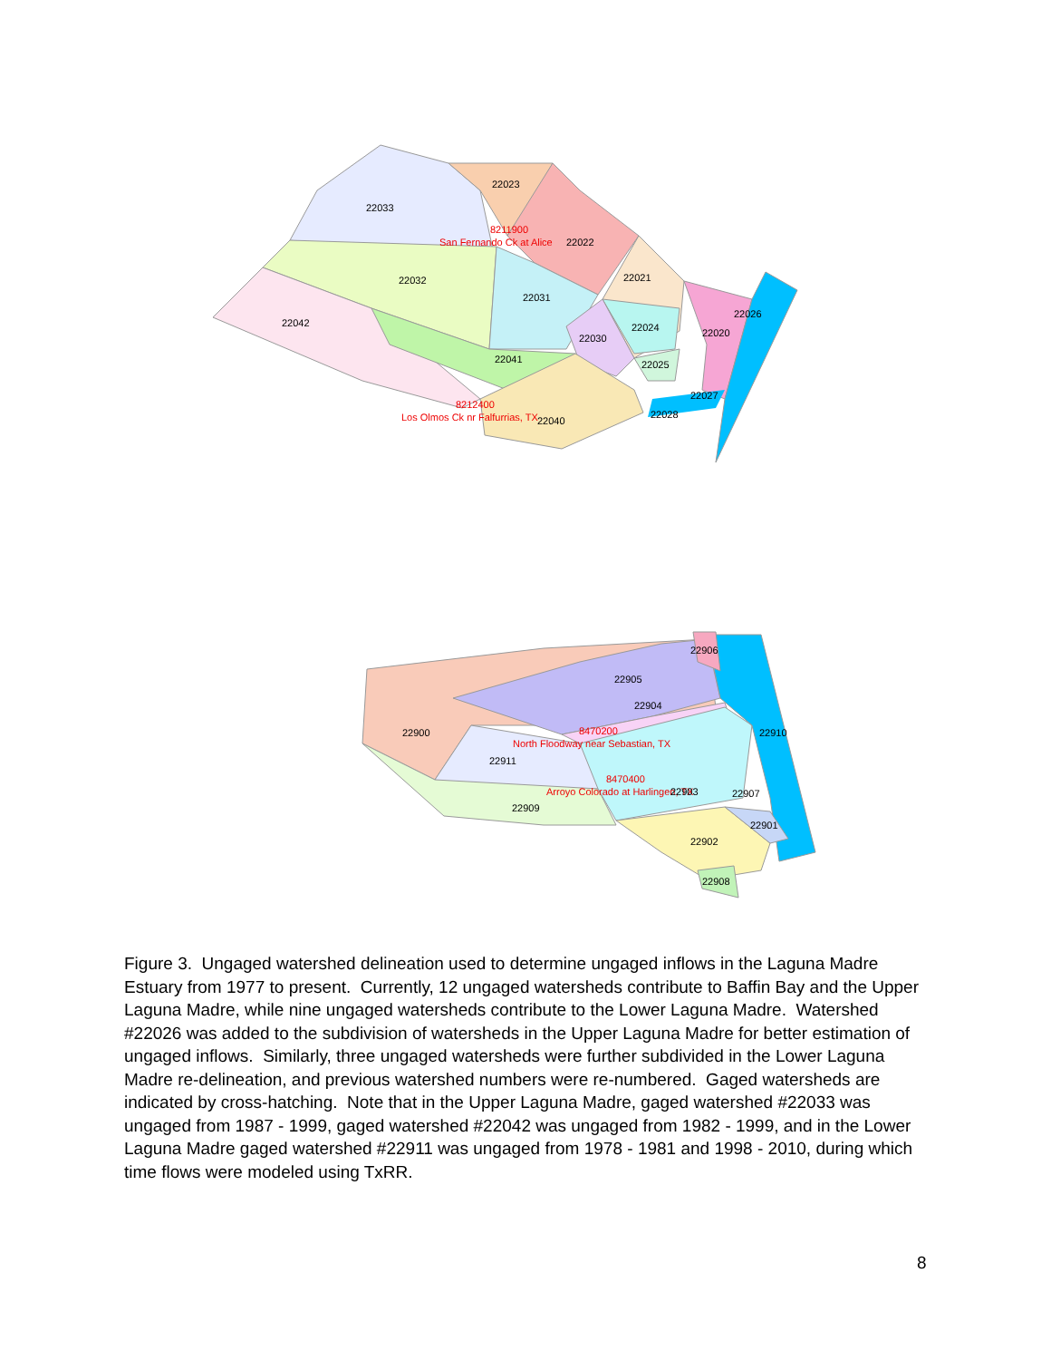22033
22023
8211900
San Fernando Ck at Alice
22022
22032
22031
22021
22042
22026
22024
22020
22030
22041
22025
22027
8212400
Los Olmos Ck nr Falfurrias, TX
22040
22028
22906
22905
22904
22900
8470200
22910
North Floodway near Sebastian, TX
22911
8470400
Arroyo Colorado at Harlingen, TX
22903
22907
22909
22901
22902
22908
Figure 3. Ungaged watershed delineation used to determine ungaged inflows in the Laguna Madre Estuary from 1977 to present. Currently, 12 ungaged watersheds contribute to Baffin Bay and the Upper Laguna Madre, while nine ungaged watersheds contribute to the Lower Laguna Madre. Watershed #22026 was added to the subdivision of watersheds in the Upper Laguna Madre for better estimation of ungaged inflows. Similarly, three ungaged watersheds were further subdivided in the Lower Laguna Madre re-delineation, and previous watershed numbers were re-numbered. Gaged watersheds are indicated by cross-hatching. Note that in the Upper Laguna Madre, gaged watershed #22033 was ungaged from 1987 - 1999, gaged watershed #22042 was ungaged from 1982 - 1999, and in the Lower Laguna Madre gaged watershed #22911 was ungaged from 1978 - 1981 and 1998 - 2010, during which time flows were modeled using TxRR.
8